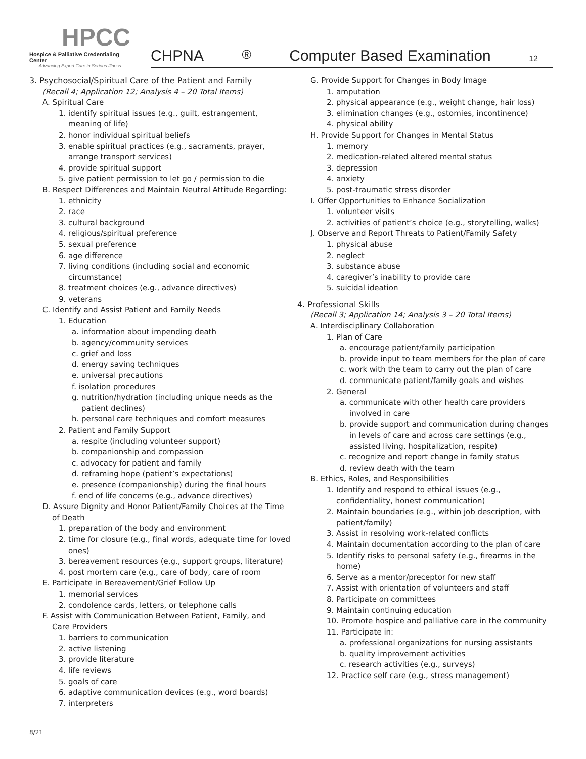HPCC
Hospice & Palliative Credentialing Center
Advancing Expert Care in Serious Illness
CHPNA<sup>®</sup> Computer Based Examination 12
3. Psychosocial/Spiritual Care of the Patient and Family
(Recall 4; Application 12; Analysis 4 – 20 Total Items)
A. Spiritual Care
1. identify spiritual issues (e.g., guilt, estrangement,
meaning of life)
2. honor individual spiritual beliefs
3. enable spiritual practices (e.g., sacraments, prayer,
arrange transport services)
4. provide spiritual support
5. give patient permission to let go / permission to die
B. Respect Differences and Maintain Neutral Attitude Regarding:
1. ethnicity
2. race
3. cultural background
4. religious/spiritual preference
5. sexual preference
6. age difference
7. living conditions (including social and economic
circumstance)
8. treatment choices (e.g., advance directives)
9. veterans
C. Identify and Assist Patient and Family Needs
1. Education
a. information about impending death
b. agency/community services
c. grief and loss
d. energy saving techniques
e. universal precautions
f. isolation procedures
g. nutrition/hydration (including unique needs as the
patient declines)
h. personal care techniques and comfort measures
2. Patient and Family Support
a. respite (including volunteer support)
b. companionship and compassion
c. advocacy for patient and family
d. reframing hope (patient’s expectations)
e. presence (companionship) during the final hours
f. end of life concerns (e.g., advance directives)
D. Assure Dignity and Honor Patient/Family Choices at the Time
of Death
1. preparation of the body and environment
2. time for closure (e.g., final words, adequate time for loved
ones)
3. bereavement resources (e.g., support groups, literature)
4. post mortem care (e.g., care of body, care of room
E. Participate in Bereavement/Grief Follow Up
1. memorial services
2. condolence cards, letters, or telephone calls
F. Assist with Communication Between Patient, Family, and
Care Providers
1. barriers to communication
2. active listening
3. provide literature
4. life reviews
5. goals of care
6. adaptive communication devices (e.g., word boards)
7. interpreters
G. Provide Support for Changes in Body Image
1. amputation
2. physical appearance (e.g., weight change, hair loss)
3. elimination changes (e.g., ostomies, incontinence)
4. physical ability
H. Provide Support for Changes in Mental Status
1. memory
2. medication-related altered mental status
3. depression
4. anxiety
5. post-traumatic stress disorder
I. Offer Opportunities to Enhance Socialization
1. volunteer visits
2. activities of patient’s choice (e.g., storytelling, walks)
J. Observe and Report Threats to Patient/Family Safety
1. physical abuse
2. neglect
3. substance abuse
4. caregiver’s inability to provide care
5. suicidal ideation
4. Professional Skills
(Recall 3; Application 14; Analysis 3 – 20 Total Items)
A. Interdisciplinary Collaboration
1. Plan of Care
a. encourage patient/family participation
b. provide input to team members for the plan of care
c. work with the team to carry out the plan of care
d. communicate patient/family goals and wishes
2. General
a. communicate with other health care providers
involved in care
b. provide support and communication during changes
in levels of care and across care settings (e.g.,
assisted living, hospitalization, respite)
c. recognize and report change in family status
d. review death with the team
B. Ethics, Roles, and Responsibilities
1. Identify and respond to ethical issues (e.g.,
confidentiality, honest communication)
2. Maintain boundaries (e.g., within job description, with
patient/family)
3. Assist in resolving work-related conflicts
4. Maintain documentation according to the plan of care
5. Identify risks to personal safety (e.g., firearms in the
home)
6. Serve as a mentor/preceptor for new staff
7. Assist with orientation of volunteers and staff
8. Participate on committees
9. Maintain continuing education
10. Promote hospice and palliative care in the community
11. Participate in:
a. professional organizations for nursing assistants
b. quality improvement activities
c. research activities (e.g., surveys)
12. Practice self care (e.g., stress management)
8/21